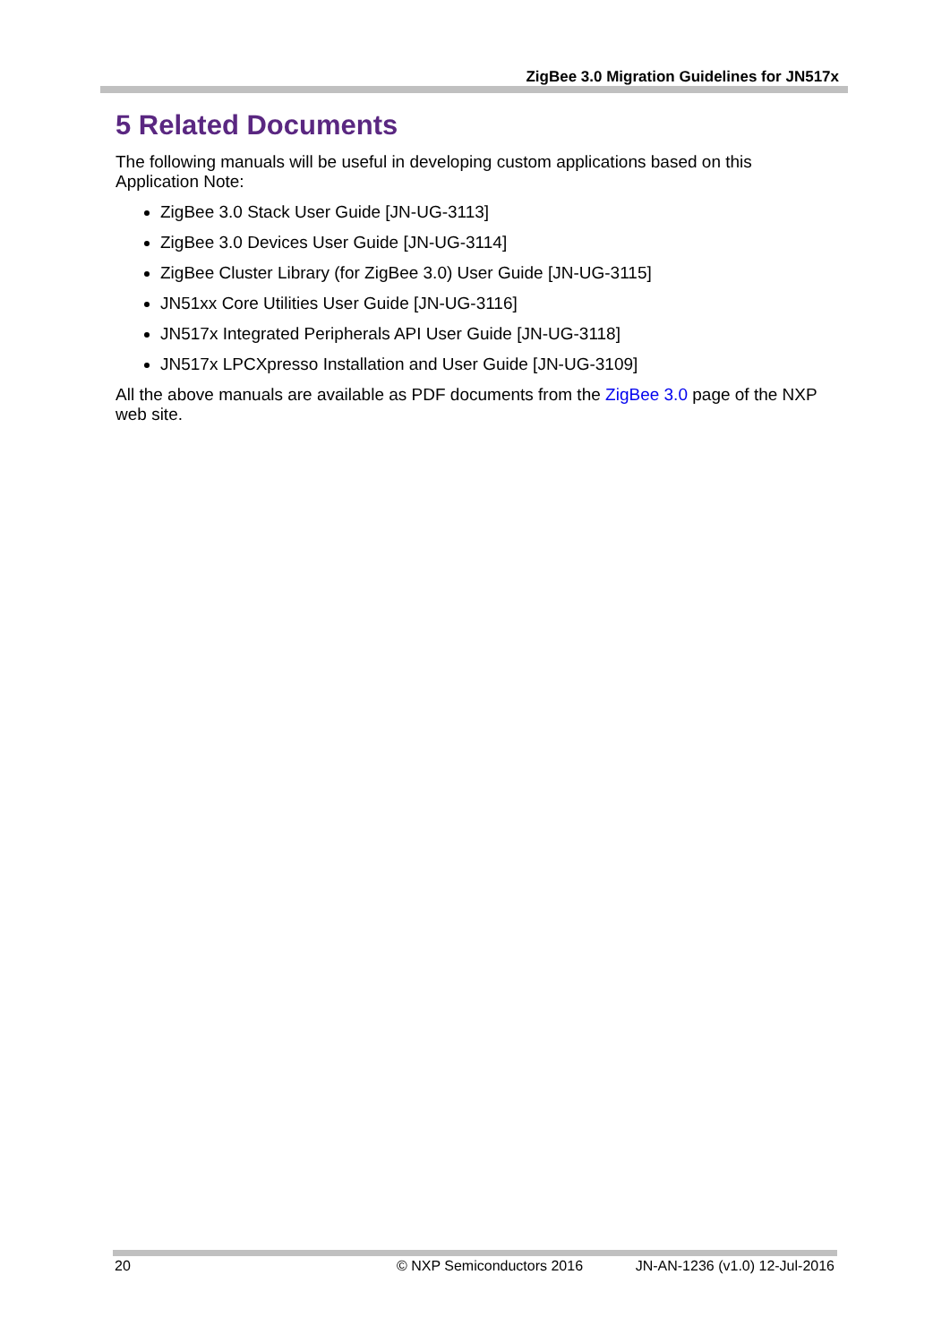ZigBee 3.0 Migration Guidelines for JN517x
5 Related Documents
The following manuals will be useful in developing custom applications based on this Application Note:
ZigBee 3.0 Stack User Guide [JN-UG-3113]
ZigBee 3.0 Devices User Guide [JN-UG-3114]
ZigBee Cluster Library (for ZigBee 3.0) User Guide [JN-UG-3115]
JN51xx Core Utilities User Guide [JN-UG-3116]
JN517x Integrated Peripherals API User Guide [JN-UG-3118]
JN517x LPCXpresso Installation and User Guide [JN-UG-3109]
All the above manuals are available as PDF documents from the ZigBee 3.0 page of the NXP web site.
20 © NXP Semiconductors 2016 JN-AN-1236 (v1.0) 12-Jul-2016